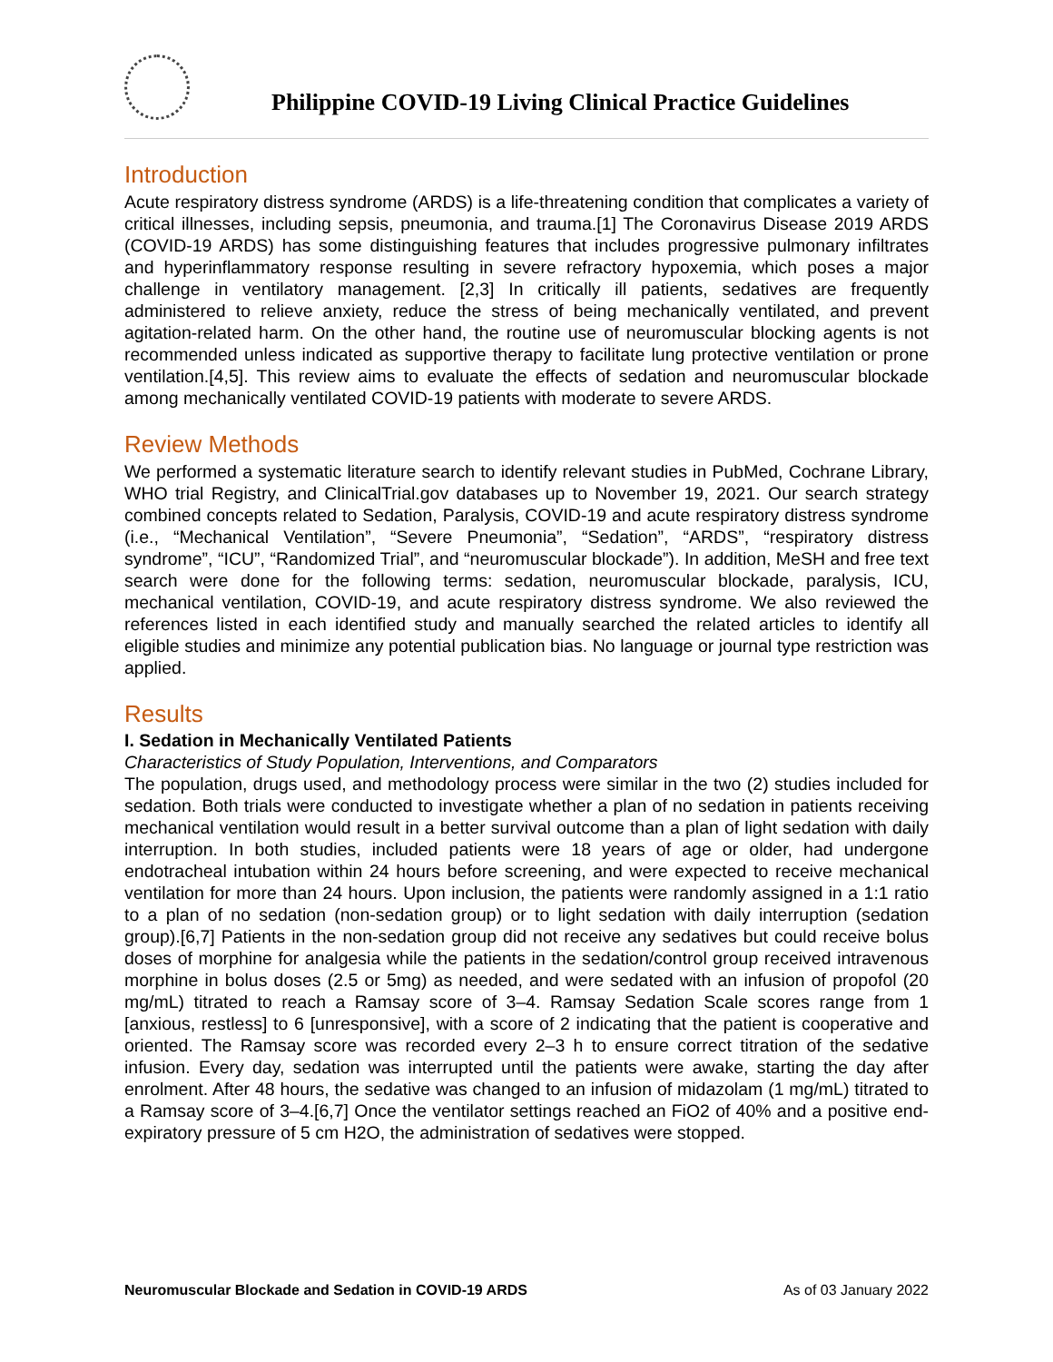Philippine COVID-19 Living Clinical Practice Guidelines
Introduction
Acute respiratory distress syndrome (ARDS) is a life-threatening condition that complicates a variety of critical illnesses, including sepsis, pneumonia, and trauma.[1] The Coronavirus Disease 2019 ARDS (COVID-19 ARDS) has some distinguishing features that includes progressive pulmonary infiltrates and hyperinflammatory response resulting in severe refractory hypoxemia, which poses a major challenge in ventilatory management. [2,3] In critically ill patients, sedatives are frequently administered to relieve anxiety, reduce the stress of being mechanically ventilated, and prevent agitation-related harm. On the other hand, the routine use of neuromuscular blocking agents is not recommended unless indicated as supportive therapy to facilitate lung protective ventilation or prone ventilation.[4,5]. This review aims to evaluate the effects of sedation and neuromuscular blockade among mechanically ventilated COVID-19 patients with moderate to severe ARDS.
Review Methods
We performed a systematic literature search to identify relevant studies in PubMed, Cochrane Library, WHO trial Registry, and ClinicalTrial.gov databases up to November 19, 2021. Our search strategy combined concepts related to Sedation, Paralysis, COVID-19 and acute respiratory distress syndrome (i.e., “Mechanical Ventilation”, “Severe Pneumonia”, “Sedation”, “ARDS”, “respiratory distress syndrome”, “ICU”, “Randomized Trial”, and “neuromuscular blockade”). In addition, MeSH and free text search were done for the following terms: sedation, neuromuscular blockade, paralysis, ICU, mechanical ventilation, COVID-19, and acute respiratory distress syndrome. We also reviewed the references listed in each identified study and manually searched the related articles to identify all eligible studies and minimize any potential publication bias. No language or journal type restriction was applied.
Results
I. Sedation in Mechanically Ventilated Patients
Characteristics of Study Population, Interventions, and Comparators
The population, drugs used, and methodology process were similar in the two (2) studies included for sedation. Both trials were conducted to investigate whether a plan of no sedation in patients receiving mechanical ventilation would result in a better survival outcome than a plan of light sedation with daily interruption. In both studies, included patients were 18 years of age or older, had undergone endotracheal intubation within 24 hours before screening, and were expected to receive mechanical ventilation for more than 24 hours. Upon inclusion, the patients were randomly assigned in a 1:1 ratio to a plan of no sedation (non-sedation group) or to light sedation with daily interruption (sedation group).[6,7] Patients in the non-sedation group did not receive any sedatives but could receive bolus doses of morphine for analgesia while the patients in the sedation/control group received intravenous morphine in bolus doses (2.5 or 5mg) as needed, and were sedated with an infusion of propofol (20 mg/mL) titrated to reach a Ramsay score of 3–4. Ramsay Sedation Scale scores range from 1 [anxious, restless] to 6 [unresponsive], with a score of 2 indicating that the patient is cooperative and oriented. The Ramsay score was recorded every 2–3 h to ensure correct titration of the sedative infusion. Every day, sedation was interrupted until the patients were awake, starting the day after enrolment. After 48 hours, the sedative was changed to an infusion of midazolam (1 mg/mL) titrated to a Ramsay score of 3–4.[6,7] Once the ventilator settings reached an FiO2 of 40% and a positive end-expiratory pressure of 5 cm H2O, the administration of sedatives were stopped.
Neuromuscular Blockade and Sedation in COVID-19 ARDS As of 03 January 2022